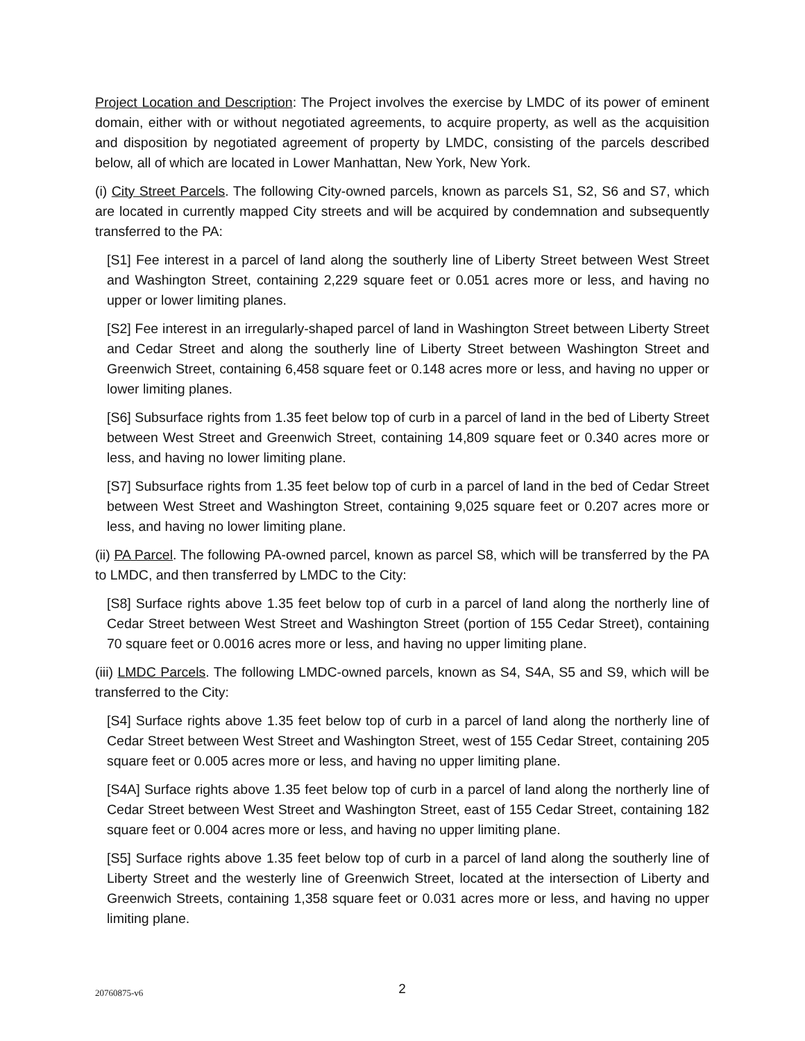Project Location and Description: The Project involves the exercise by LMDC of its power of eminent domain, either with or without negotiated agreements, to acquire property, as well as the acquisition and disposition by negotiated agreement of property by LMDC, consisting of the parcels described below, all of which are located in Lower Manhattan, New York, New York.
(i) City Street Parcels. The following City-owned parcels, known as parcels S1, S2, S6 and S7, which are located in currently mapped City streets and will be acquired by condemnation and subsequently transferred to the PA:
[S1] Fee interest in a parcel of land along the southerly line of Liberty Street between West Street and Washington Street, containing 2,229 square feet or 0.051 acres more or less, and having no upper or lower limiting planes.
[S2] Fee interest in an irregularly-shaped parcel of land in Washington Street between Liberty Street and Cedar Street and along the southerly line of Liberty Street between Washington Street and Greenwich Street, containing 6,458 square feet or 0.148 acres more or less, and having no upper or lower limiting planes.
[S6] Subsurface rights from 1.35 feet below top of curb in a parcel of land in the bed of Liberty Street between West Street and Greenwich Street, containing 14,809 square feet or 0.340 acres more or less, and having no lower limiting plane.
[S7] Subsurface rights from 1.35 feet below top of curb in a parcel of land in the bed of Cedar Street between West Street and Washington Street, containing 9,025 square feet or 0.207 acres more or less, and having no lower limiting plane.
(ii) PA Parcel. The following PA-owned parcel, known as parcel S8, which will be transferred by the PA to LMDC, and then transferred by LMDC to the City:
[S8] Surface rights above 1.35 feet below top of curb in a parcel of land along the northerly line of Cedar Street between West Street and Washington Street (portion of 155 Cedar Street), containing 70 square feet or 0.0016 acres more or less, and having no upper limiting plane.
(iii) LMDC Parcels. The following LMDC-owned parcels, known as S4, S4A, S5 and S9, which will be transferred to the City:
[S4] Surface rights above 1.35 feet below top of curb in a parcel of land along the northerly line of Cedar Street between West Street and Washington Street, west of 155 Cedar Street, containing 205 square feet or 0.005 acres more or less, and having no upper limiting plane.
[S4A] Surface rights above 1.35 feet below top of curb in a parcel of land along the northerly line of Cedar Street between West Street and Washington Street, east of 155 Cedar Street, containing 182 square feet or 0.004 acres more or less, and having no upper limiting plane.
[S5] Surface rights above 1.35 feet below top of curb in a parcel of land along the southerly line of Liberty Street and the westerly line of Greenwich Street, located at the intersection of Liberty and Greenwich Streets, containing 1,358 square feet or 0.031 acres more or less, and having no upper limiting plane.
20760875-v6
2